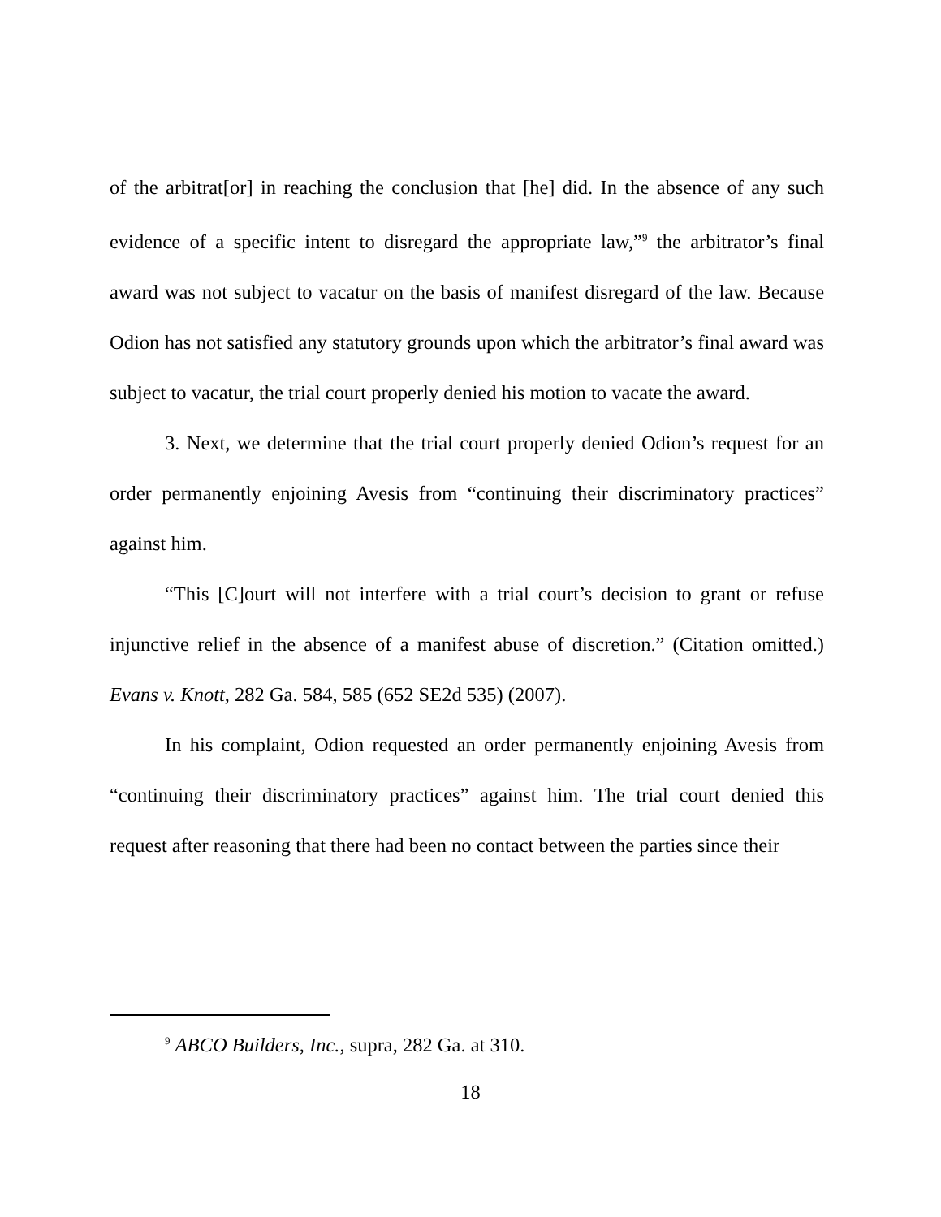of the arbitrat[or] in reaching the conclusion that [he] did. In the absence of any such evidence of a specific intent to disregard the appropriate law,”<sup>9</sup> the arbitrator’s final award was not subject to vacatur on the basis of manifest disregard of the law. Because Odion has not satisfied any statutory grounds upon which the arbitrator’s final award was subject to vacatur, the trial court properly denied his motion to vacate the award.
3. Next, we determine that the trial court properly denied Odion’s request for an order permanently enjoining Avesis from “continuing their discriminatory practices” against him.
“This [C]ourt will not interfere with a trial court’s decision to grant or refuse injunctive relief in the absence of a manifest abuse of discretion.” (Citation omitted.) Evans v. Knott, 282 Ga. 584, 585 (652 SE2d 535) (2007).
In his complaint, Odion requested an order permanently enjoining Avesis from “continuing their discriminatory practices” against him. The trial court denied this request after reasoning that there had been no contact between the parties since their
<sup>9</sup> ABCO Builders, Inc., supra, 282 Ga. at 310.
18